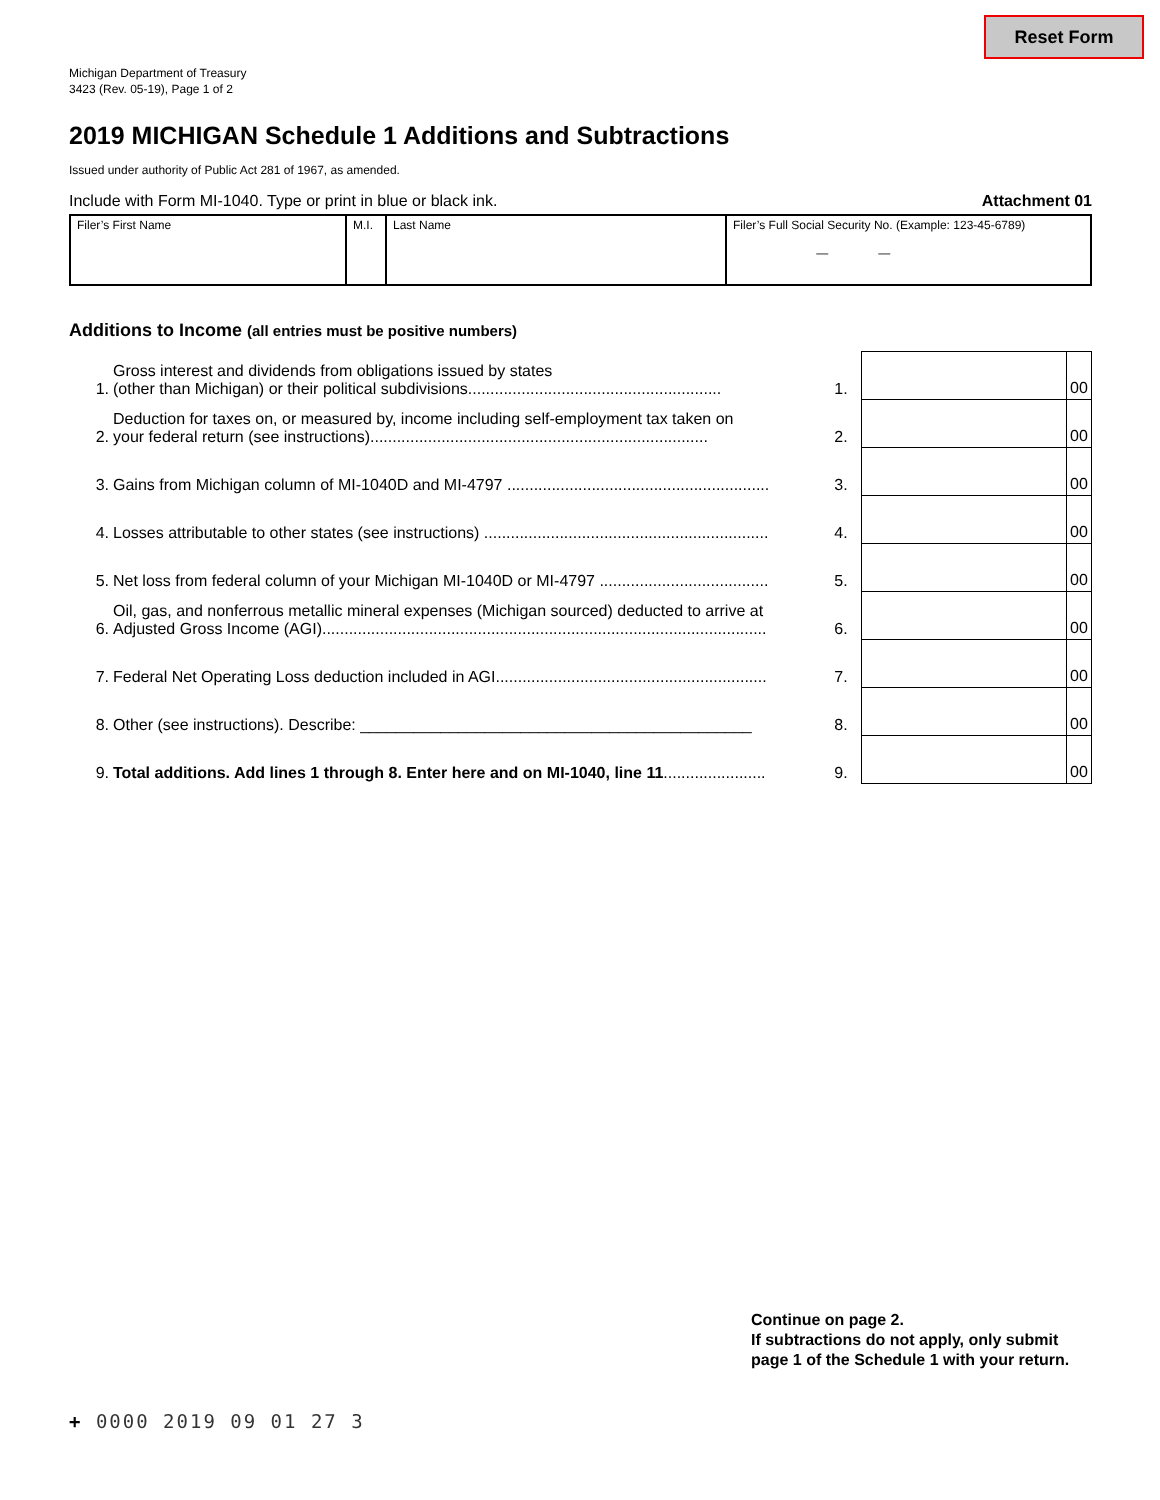Reset Form
Michigan Department of Treasury
3423 (Rev. 05-19), Page 1 of 2
2019 MICHIGAN Schedule 1 Additions and Subtractions
Issued under authority of Public Act 281 of 1967, as amended.
Include with Form MI-1040. Type or print in blue or black ink.
Attachment 01
| Filer’s First Name | M.I. | Last Name | Filer’s Full Social Security No. (Example: 123-45-6789) — — |
Additions to Income (all entries must be positive numbers)
| 1. | Gross interest and dividends from obligations issued by states (other than Michigan) or their political subdivisions......................................................... | 1. | | 00 |
| 2. | Deduction for taxes on, or measured by, income including self-employment tax taken on your federal return (see instructions)............................................................................ | 2. | | 00 |
| 3. | Gains from Michigan column of MI-1040D and MI-4797 ........................................................... | 3. | | 00 |
| 4. | Losses attributable to other states (see instructions) ................................................................ | 4. | | 00 |
| 5. | Net loss from federal column of your Michigan MI-1040D or MI-4797 ...................................... | 5. | | 00 |
| 6. | Oil, gas, and nonferrous metallic mineral expenses (Michigan sourced) deducted to arrive at Adjusted Gross Income (AGI).................................................................................................... | 6. | | 00 |
| 7. | Federal Net Operating Loss deduction included in AGI............................................................. | 7. | | 00 |
| 8. | Other (see instructions). Describe: ____________________________________________ | 8. | | 00 |
| 9. | Total additions. Add lines 1 through 8. Enter here and on MI-1040, line 11 ....................... | 9. | | 00 |
Continue on page 2.
If subtractions do not apply, only submit page 1 of the Schedule 1 with your return.
+ 0000 2019 09 01 27 3